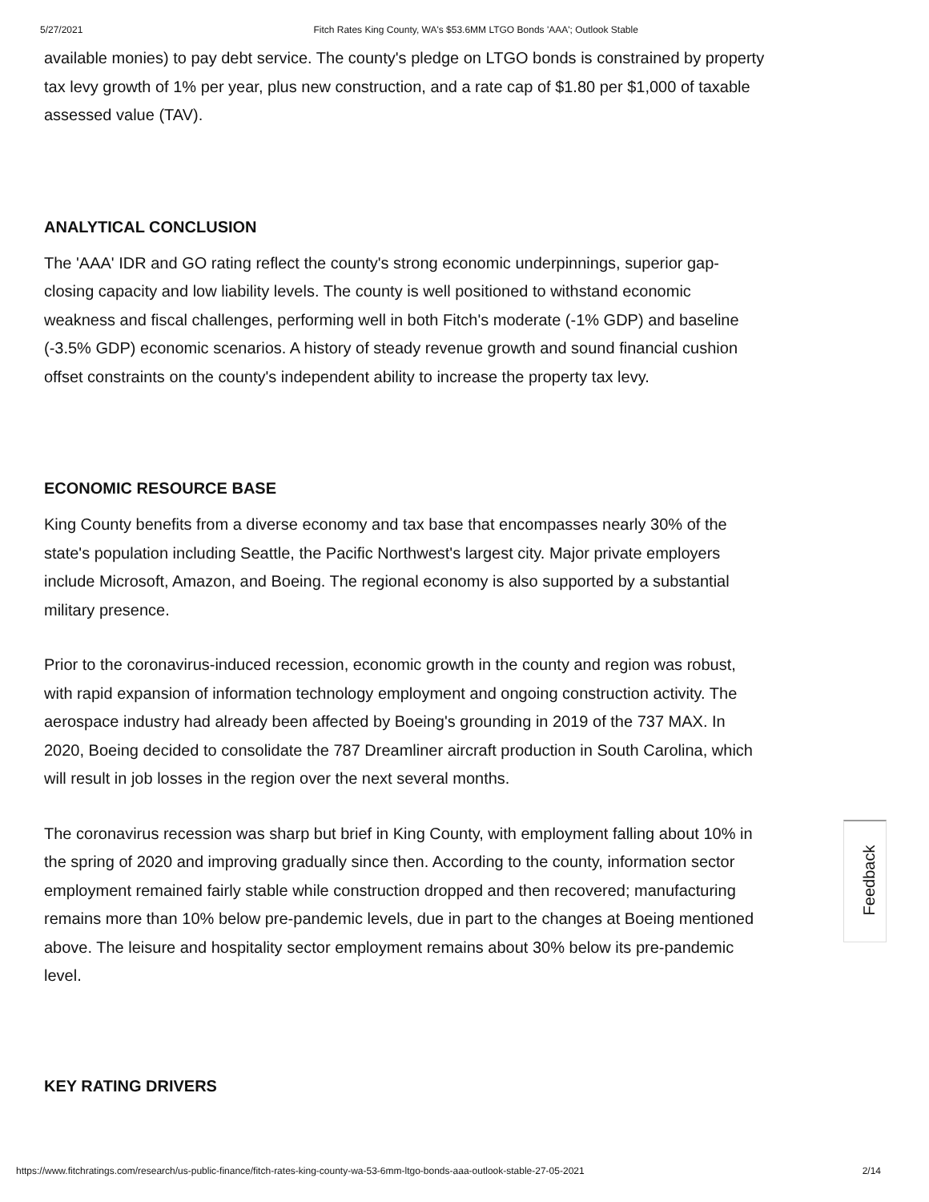5/27/2021 Fitch Rates King County, WA's $53.6MM LTGO Bonds 'AAA'; Outlook Stable
available monies) to pay debt service. The county's pledge on LTGO bonds is constrained by property tax levy growth of 1% per year, plus new construction, and a rate cap of $1.80 per $1,000 of taxable assessed value (TAV).
ANALYTICAL CONCLUSION
The 'AAA' IDR and GO rating reflect the county's strong economic underpinnings, superior gap-closing capacity and low liability levels. The county is well positioned to withstand economic weakness and fiscal challenges, performing well in both Fitch's moderate (-1% GDP) and baseline (-3.5% GDP) economic scenarios. A history of steady revenue growth and sound financial cushion offset constraints on the county's independent ability to increase the property tax levy.
ECONOMIC RESOURCE BASE
King County benefits from a diverse economy and tax base that encompasses nearly 30% of the state's population including Seattle, the Pacific Northwest's largest city. Major private employers include Microsoft, Amazon, and Boeing. The regional economy is also supported by a substantial military presence.
Prior to the coronavirus-induced recession, economic growth in the county and region was robust, with rapid expansion of information technology employment and ongoing construction activity. The aerospace industry had already been affected by Boeing's grounding in 2019 of the 737 MAX. In 2020, Boeing decided to consolidate the 787 Dreamliner aircraft production in South Carolina, which will result in job losses in the region over the next several months.
The coronavirus recession was sharp but brief in King County, with employment falling about 10% in the spring of 2020 and improving gradually since then. According to the county, information sector employment remained fairly stable while construction dropped and then recovered; manufacturing remains more than 10% below pre-pandemic levels, due in part to the changes at Boeing mentioned above. The leisure and hospitality sector employment remains about 30% below its pre-pandemic level.
KEY RATING DRIVERS
Feedback
https://www.fitchratings.com/research/us-public-finance/fitch-rates-king-county-wa-53-6mm-ltgo-bonds-aaa-outlook-stable-27-05-2021 2/14